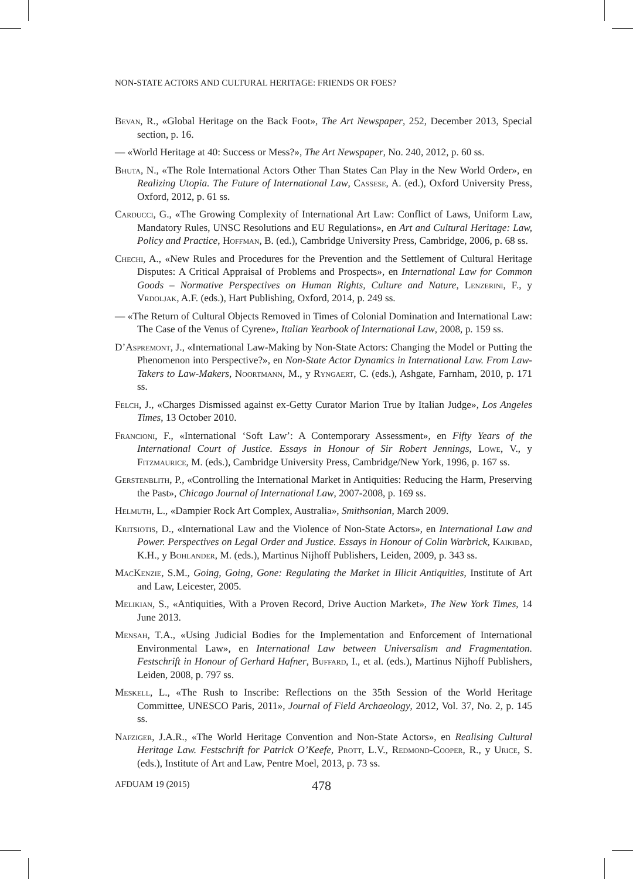NON-STATE ACTORS AND CULTURAL HERITAGE: FRIENDS OR FOES?
Bevan, R., «Global Heritage on the Back Foot», The Art Newspaper, 252, December 2013, Special section, p. 16.
— «World Heritage at 40: Success or Mess?», The Art Newspaper, No. 240, 2012, p. 60 ss.
Bhuta, N., «The Role International Actors Other Than States Can Play in the New World Order», en Realizing Utopia. The Future of International Law, Cassese, A. (ed.), Oxford University Press, Oxford, 2012, p. 61 ss.
Carducci, G., «The Growing Complexity of International Art Law: Conflict of Laws, Uniform Law, Mandatory Rules, UNSC Resolutions and EU Regulations», en Art and Cultural Heritage: Law, Policy and Practice, Hoffman, B. (ed.), Cambridge University Press, Cambridge, 2006, p. 68 ss.
Chechi, A., «New Rules and Procedures for the Prevention and the Settlement of Cultural Heritage Disputes: A Critical Appraisal of Problems and Prospects», en International Law for Common Goods – Normative Perspectives on Human Rights, Culture and Nature, Lenzerini, F., y Vrdoljak, A.F. (eds.), Hart Publishing, Oxford, 2014, p. 249 ss.
— «The Return of Cultural Objects Removed in Times of Colonial Domination and International Law: The Case of the Venus of Cyrene», Italian Yearbook of International Law, 2008, p. 159 ss.
D’Aspremont, J., «International Law-Making by Non-State Actors: Changing the Model or Putting the Phenomenon into Perspective?», en Non-State Actor Dynamics in International Law. From Law-Takers to Law-Makers, Noortmann, M., y Ryngaert, C. (eds.), Ashgate, Farnham, 2010, p. 171 ss.
Felch, J., «Charges Dismissed against ex-Getty Curator Marion True by Italian Judge», Los Angeles Times, 13 October 2010.
Francioni, F., «International ‘Soft Law’: A Contemporary Assessment», en Fifty Years of the International Court of Justice. Essays in Honour of Sir Robert Jennings, Lowe, V., y Fitzmaurice, M. (eds.), Cambridge University Press, Cambridge/New York, 1996, p. 167 ss.
Gerstenblith, P., «Controlling the International Market in Antiquities: Reducing the Harm, Preserving the Past», Chicago Journal of International Law, 2007-2008, p. 169 ss.
Helmuth, L., «Dampier Rock Art Complex, Australia», Smithsonian, March 2009.
Kritsiotis, D., «International Law and the Violence of Non-State Actors», en International Law and Power. Perspectives on Legal Order and Justice. Essays in Honour of Colin Warbrick, Kaikibad, K.H., y Bohlander, M. (eds.), Martinus Nijhoff Publishers, Leiden, 2009, p. 343 ss.
MacKenzie, S.M., Going, Going, Gone: Regulating the Market in Illicit Antiquities, Institute of Art and Law, Leicester, 2005.
Melikian, S., «Antiquities, With a Proven Record, Drive Auction Market», The New York Times, 14 June 2013.
Mensah, T.A., «Using Judicial Bodies for the Implementation and Enforcement of International Environmental Law», en International Law between Universalism and Fragmentation. Festschrift in Honour of Gerhard Hafner, Buffard, I., et al. (eds.), Martinus Nijhoff Publishers, Leiden, 2008, p. 797 ss.
Meskell, L., «The Rush to Inscribe: Reflections on the 35th Session of the World Heritage Committee, UNESCO Paris, 2011», Journal of Field Archaeology, 2012, Vol. 37, No. 2, p. 145 ss.
Nafziger, J.A.R., «The World Heritage Convention and Non-State Actors», en Realising Cultural Heritage Law. Festschrift for Patrick O’Keefe, Prott, L.V., Redmond-Cooper, R., y Urice, S. (eds.), Institute of Art and Law, Pentre Moel, 2013, p. 73 ss.
AFDUAM 19 (2015) 478